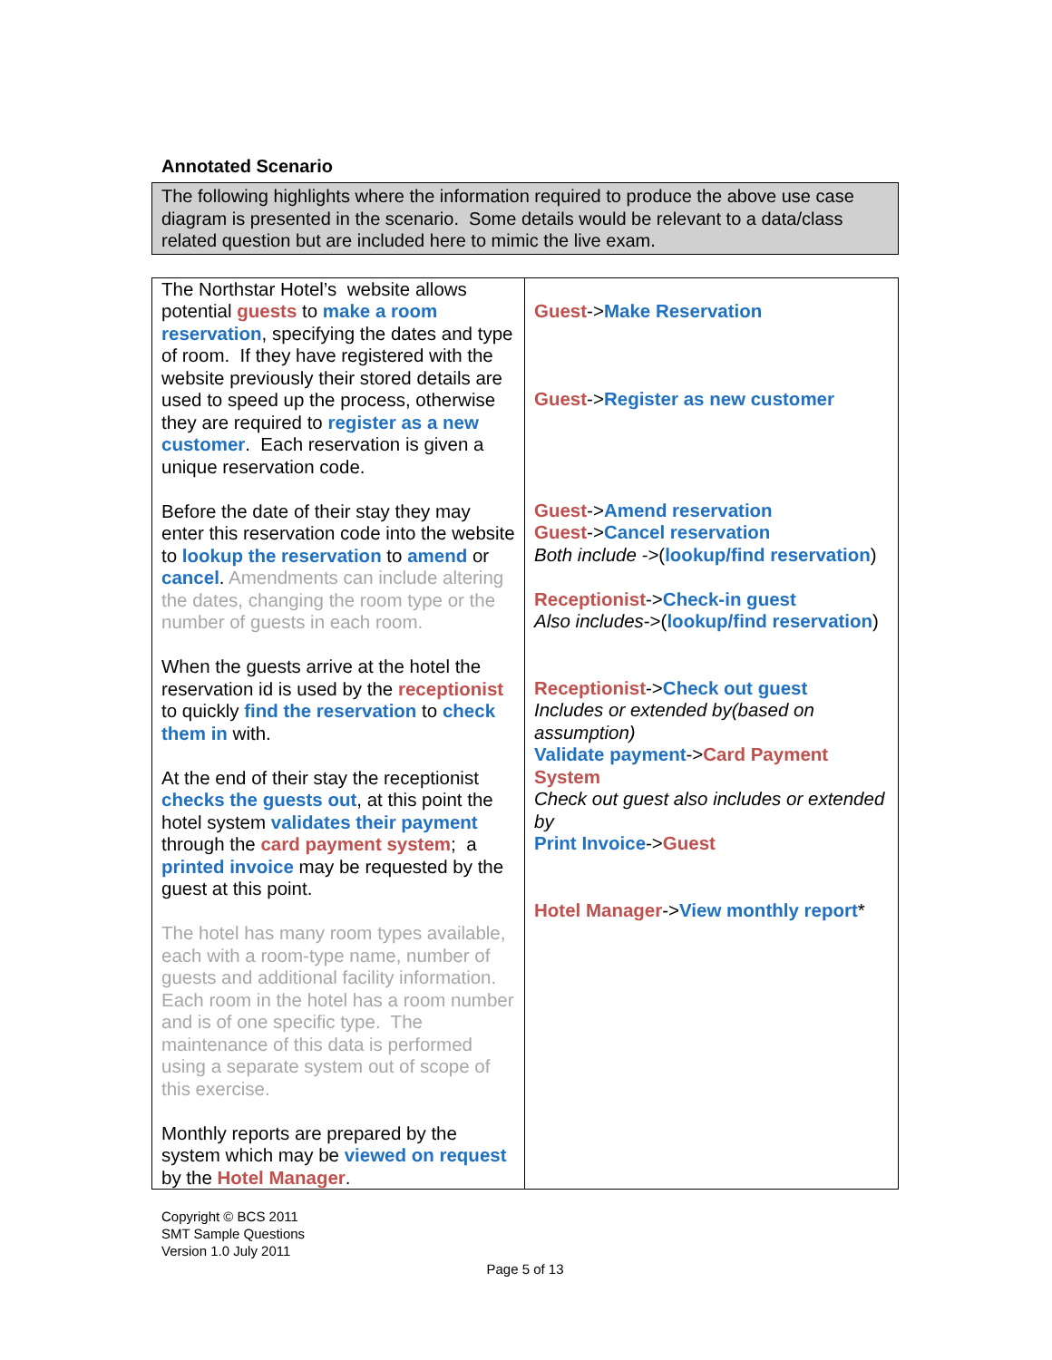Annotated Scenario
The following highlights where the information required to produce the above use case diagram is presented in the scenario. Some details would be relevant to a data/class related question but are included here to mimic the live exam.
| The Northstar Hotel’s website allows potential guests to make a room reservation , specifying the dates and type of room. If they have registered with the website previously their stored details are used to speed up the process, otherwise they are required to register as a new customer . Each reservation is given a unique reservation code. Before the date of their stay they may enter this reservation code into the website to lookup the reservation to amend or cancel . Amendments can include altering the dates, changing the room type or the number of guests in each room. When the guests arrive at the hotel the reservation id is used by the receptionist to quickly find the reservation to check them in with. At the end of their stay the receptionist checks the guests out , at this point the hotel system validates their payment through the card payment system ; a printed invoice may be requested by the guest at this point. The hotel has many room types available, each with a room-type name, number of guests and additional facility information. Each room in the hotel has a room number and is of one specific type. The maintenance of this data is performed using a separate system out of scope of this exercise. Monthly reports are prepared by the system which may be viewed on request by the Hotel Manager . | Guest -> Make Reservation Guest -> Register as new customer Guest -> Amend reservation Guest -> Cancel reservation Both include -> ( lookup/find reservation ) Receptionist -> Check-in guest Also includes ->( lookup/find reservation ) Receptionist -> Check out guest Includes or extended by(based on assumption) Validate payment -> Card Payment System Check out guest also includes or extended by Print Invoice -> Guest Hotel Manager -> View monthly report * |
Copyright © BCS 2011
SMT Sample Questions
Version 1.0 July 2011
Page 5 of 13